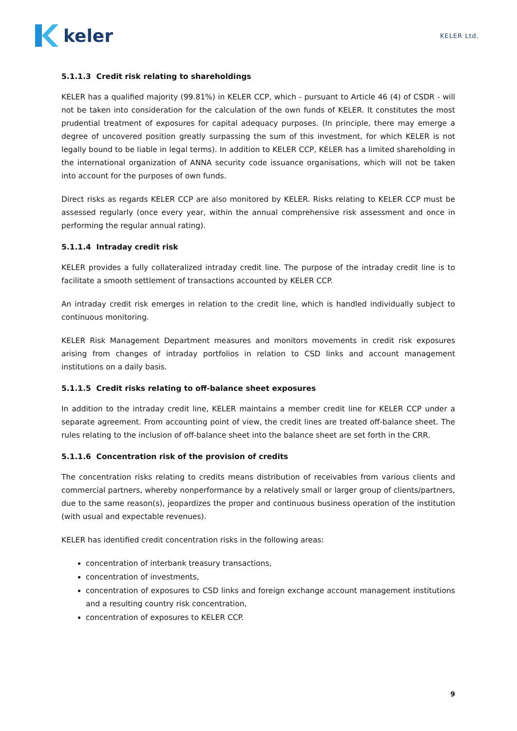keler
KELER Ltd.
5.1.1.3 Credit risk relating to shareholdings
KELER has a qualified majority (99.81%) in KELER CCP, which - pursuant to Article 46 (4) of CSDR - will not be taken into consideration for the calculation of the own funds of KELER. It constitutes the most prudential treatment of exposures for capital adequacy purposes. (In principle, there may emerge a degree of uncovered position greatly surpassing the sum of this investment, for which KELER is not legally bound to be liable in legal terms). In addition to KELER CCP, KELER has a limited shareholding in the international organization of ANNA security code issuance organisations, which will not be taken into account for the purposes of own funds.
Direct risks as regards KELER CCP are also monitored by KELER. Risks relating to KELER CCP must be assessed regularly (once every year, within the annual comprehensive risk assessment and once in performing the regular annual rating).
5.1.1.4 Intraday credit risk
KELER provides a fully collateralized intraday credit line. The purpose of the intraday credit line is to facilitate a smooth settlement of transactions accounted by KELER CCP.
An intraday credit risk emerges in relation to the credit line, which is handled individually subject to continuous monitoring.
KELER Risk Management Department measures and monitors movements in credit risk exposures arising from changes of intraday portfolios in relation to CSD links and account management institutions on a daily basis.
5.1.1.5 Credit risks relating to off-balance sheet exposures
In addition to the intraday credit line, KELER maintains a member credit line for KELER CCP under a separate agreement. From accounting point of view, the credit lines are treated off-balance sheet. The rules relating to the inclusion of off-balance sheet into the balance sheet are set forth in the CRR.
5.1.1.6 Concentration risk of the provision of credits
The concentration risks relating to credits means distribution of receivables from various clients and commercial partners, whereby nonperformance by a relatively small or larger group of clients/partners, due to the same reason(s), jeopardizes the proper and continuous business operation of the institution (with usual and expectable revenues).
KELER has identified credit concentration risks in the following areas:
concentration of interbank treasury transactions,
concentration of investments,
concentration of exposures to CSD links and foreign exchange account management institutions and a resulting country risk concentration,
concentration of exposures to KELER CCP.
9